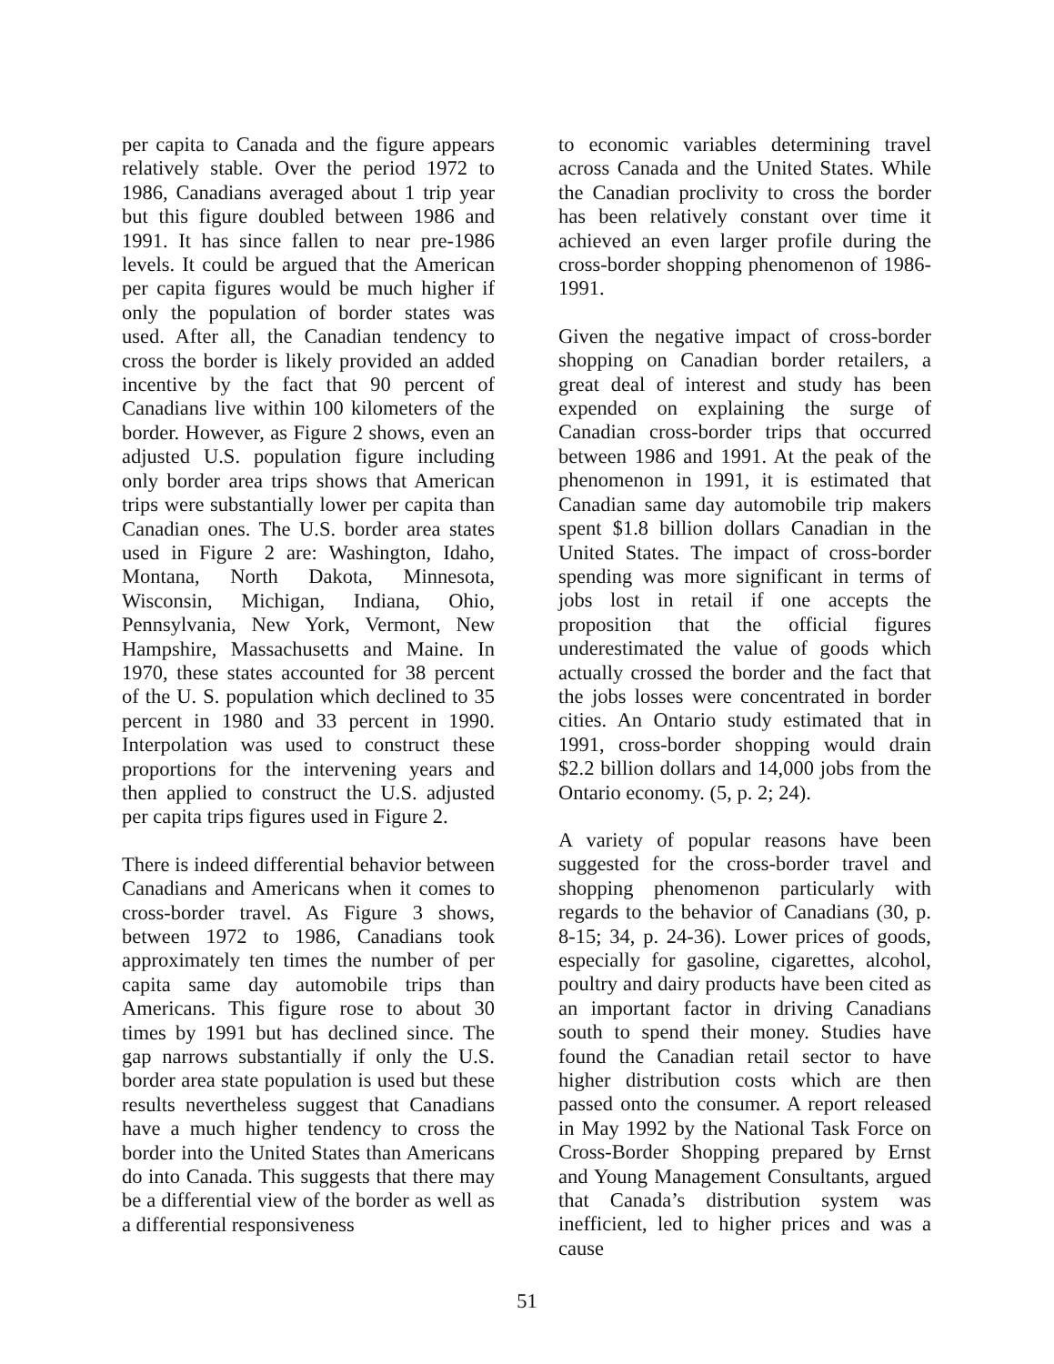per capita to Canada and the figure appears relatively stable. Over the period 1972 to 1986, Canadians averaged about 1 trip year but this figure doubled between 1986 and 1991. It has since fallen to near pre-1986 levels. It could be argued that the American per capita figures would be much higher if only the population of border states was used. After all, the Canadian tendency to cross the border is likely provided an added incentive by the fact that 90 percent of Canadians live within 100 kilometers of the border. However, as Figure 2 shows, even an adjusted U.S. population figure including only border area trips shows that American trips were substantially lower per capita than Canadian ones. The U.S. border area states used in Figure 2 are: Washington, Idaho, Montana, North Dakota, Minnesota, Wisconsin, Michigan, Indiana, Ohio, Pennsylvania, New York, Vermont, New Hampshire, Massachusetts and Maine. In 1970, these states accounted for 38 percent of the U. S. population which declined to 35 percent in 1980 and 33 percent in 1990. Interpolation was used to construct these proportions for the intervening years and then applied to construct the U.S. adjusted per capita trips figures used in Figure 2.
There is indeed differential behavior between Canadians and Americans when it comes to cross-border travel. As Figure 3 shows, between 1972 to 1986, Canadians took approximately ten times the number of per capita same day automobile trips than Americans. This figure rose to about 30 times by 1991 but has declined since. The gap narrows substantially if only the U.S. border area state population is used but these results nevertheless suggest that Canadians have a much higher tendency to cross the border into the United States than Americans do into Canada. This suggests that there may be a differential view of the border as well as a differential responsiveness
to economic variables determining travel across Canada and the United States. While the Canadian proclivity to cross the border has been relatively constant over time it achieved an even larger profile during the cross-border shopping phenomenon of 1986-1991.
Given the negative impact of cross-border shopping on Canadian border retailers, a great deal of interest and study has been expended on explaining the surge of Canadian cross-border trips that occurred between 1986 and 1991. At the peak of the phenomenon in 1991, it is estimated that Canadian same day automobile trip makers spent $1.8 billion dollars Canadian in the United States. The impact of cross-border spending was more significant in terms of jobs lost in retail if one accepts the proposition that the official figures underestimated the value of goods which actually crossed the border and the fact that the jobs losses were concentrated in border cities. An Ontario study estimated that in 1991, cross-border shopping would drain $2.2 billion dollars and 14,000 jobs from the Ontario economy. (5, p. 2; 24).
A variety of popular reasons have been suggested for the cross-border travel and shopping phenomenon particularly with regards to the behavior of Canadians (30, p. 8-15; 34, p. 24-36). Lower prices of goods, especially for gasoline, cigarettes, alcohol, poultry and dairy products have been cited as an important factor in driving Canadians south to spend their money. Studies have found the Canadian retail sector to have higher distribution costs which are then passed onto the consumer. A report released in May 1992 by the National Task Force on Cross-Border Shopping prepared by Ernst and Young Management Consultants, argued that Canada’s distribution system was inefficient, led to higher prices and was a cause
51